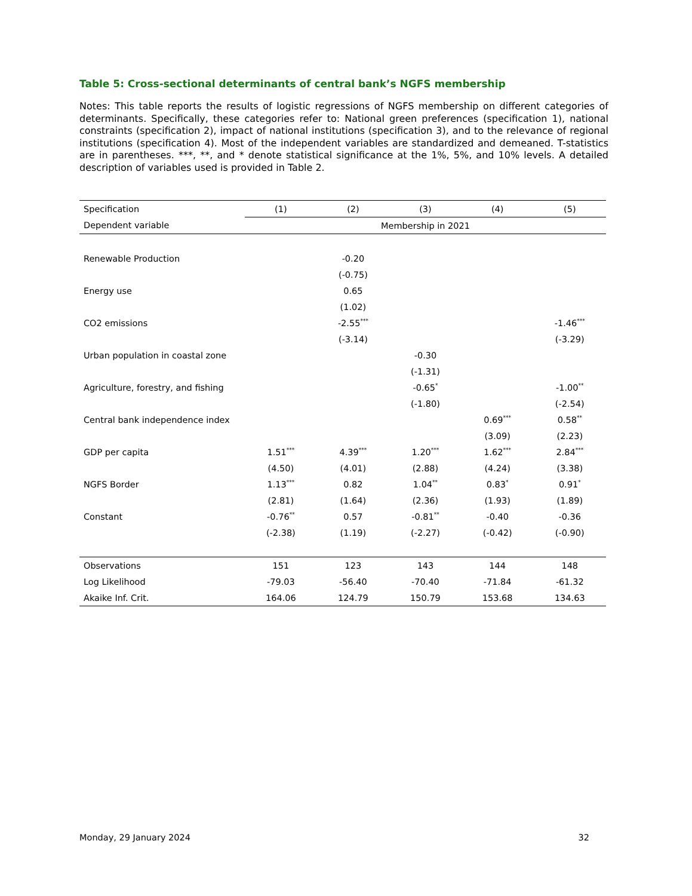Table 5: Cross-sectional determinants of central bank’s NGFS membership
Notes: This table reports the results of logistic regressions of NGFS membership on different categories of determinants. Specifically, these categories refer to: National green preferences (specification 1), national constraints (specification 2), impact of national institutions (specification 3), and to the relevance of regional institutions (specification 4). Most of the independent variables are standardized and demeaned. T-statistics are in parentheses. ***, **, and * denote statistical significance at the 1%, 5%, and 10% levels. A detailed description of variables used is provided in Table 2.
| Specification | (1) | (2) | (3) | (4) | (5) |
| --- | --- | --- | --- | --- | --- |
| Dependent variable | Membership in 2021 | | | | |
| Renewable Production | | -0.20 | | | |
| | | (-0.75) | | | |
| Energy use | | 0.65 | | | |
| | | (1.02) | | | |
| CO2 emissions | | -2.55<sup>***</sup> | | | -1.46<sup>***</sup> |
| | | (-3.14) | | | (-3.29) |
| Urban population in coastal zone | | | -0.30 | | |
| | | | (-1.31) | | |
| Agriculture, forestry, and fishing | | | -0.65<sup>*</sup> | | -1.00<sup>**</sup> |
| | | | (-1.80) | | (-2.54) |
| Central bank independence index | | | | 0.69<sup>***</sup> | 0.58<sup>**</sup> |
| | | | | (3.09) | (2.23) |
| GDP per capita | 1.51<sup>***</sup> | 4.39<sup>***</sup> | 1.20<sup>***</sup> | 1.62<sup>***</sup> | 2.84<sup>***</sup> |
| | (4.50) | (4.01) | (2.88) | (4.24) | (3.38) |
| NGFS Border | 1.13<sup>***</sup> | 0.82 | 1.04<sup>**</sup> | 0.83<sup>*</sup> | 0.91<sup>*</sup> |
| | (2.81) | (1.64) | (2.36) | (1.93) | (1.89) |
| Constant | -0.76<sup>**</sup> | 0.57 | -0.81<sup>**</sup> | -0.40 | -0.36 |
| | (-2.38) | (1.19) | (-2.27) | (-0.42) | (-0.90) |
| Observations | 151 | 123 | 143 | 144 | 148 |
| Log Likelihood | -79.03 | -56.40 | -70.40 | -71.84 | -61.32 |
| Akaike Inf. Crit. | 164.06 | 124.79 | 150.79 | 153.68 | 134.63 |
Monday, 29 January 2024 32